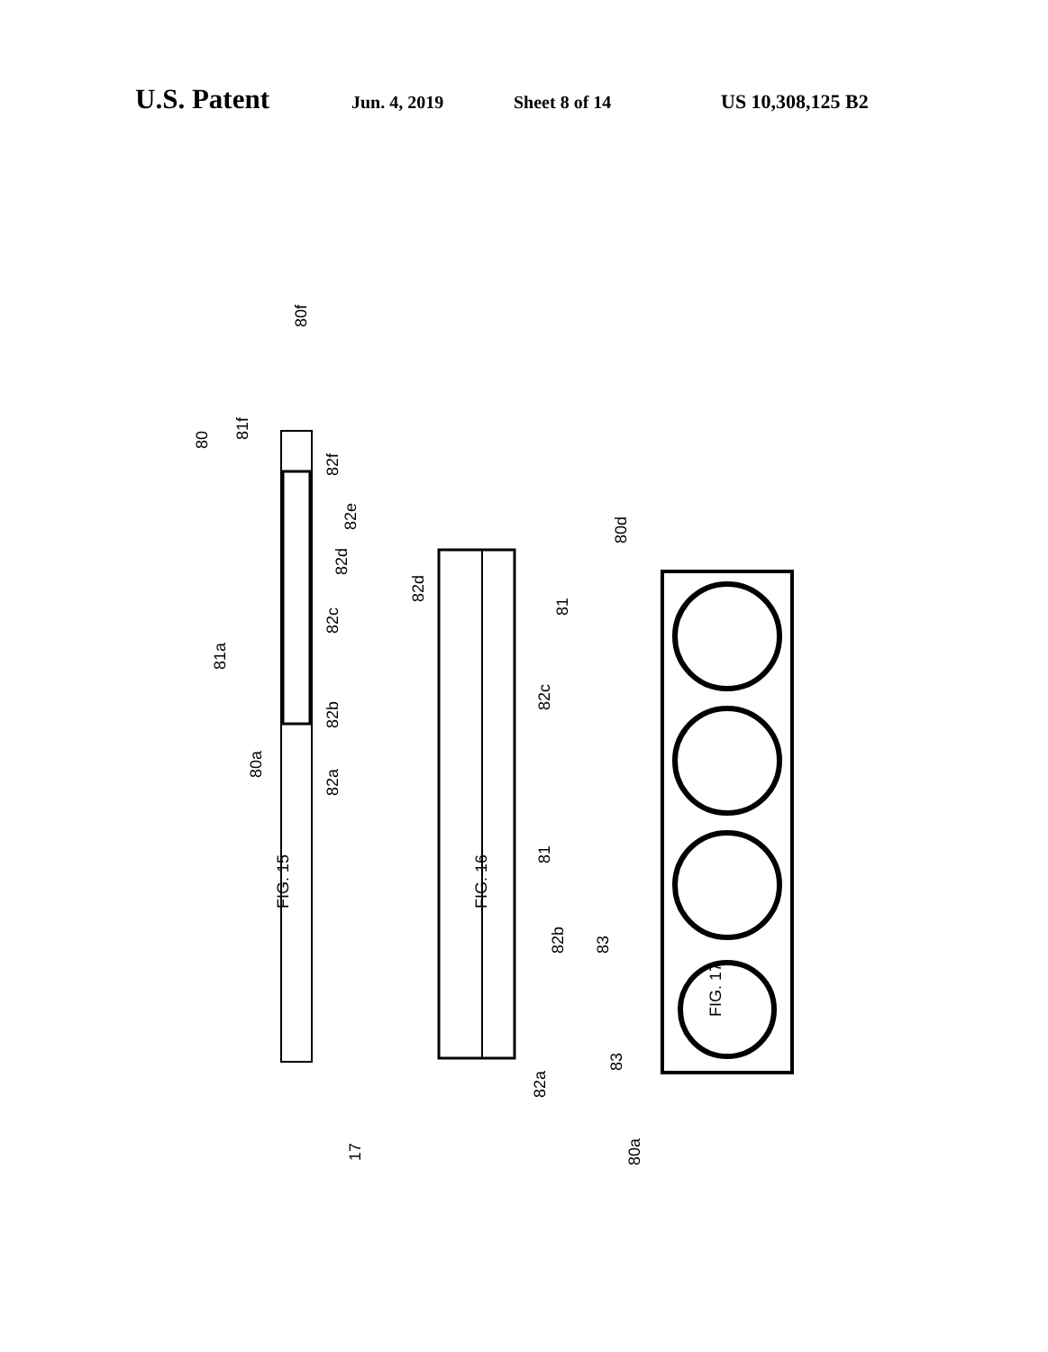U.S. Patent Jun. 4, 2019 Sheet 8 of 14 US 10,308,125 B2
FIG. 15
FIG. 16
FIG. 17
80
80f
81f
82f
82e
82d
82c
81a
82b
80a
82a
17
82d
81
82c
81
82b
82a
80d
83
83
80a